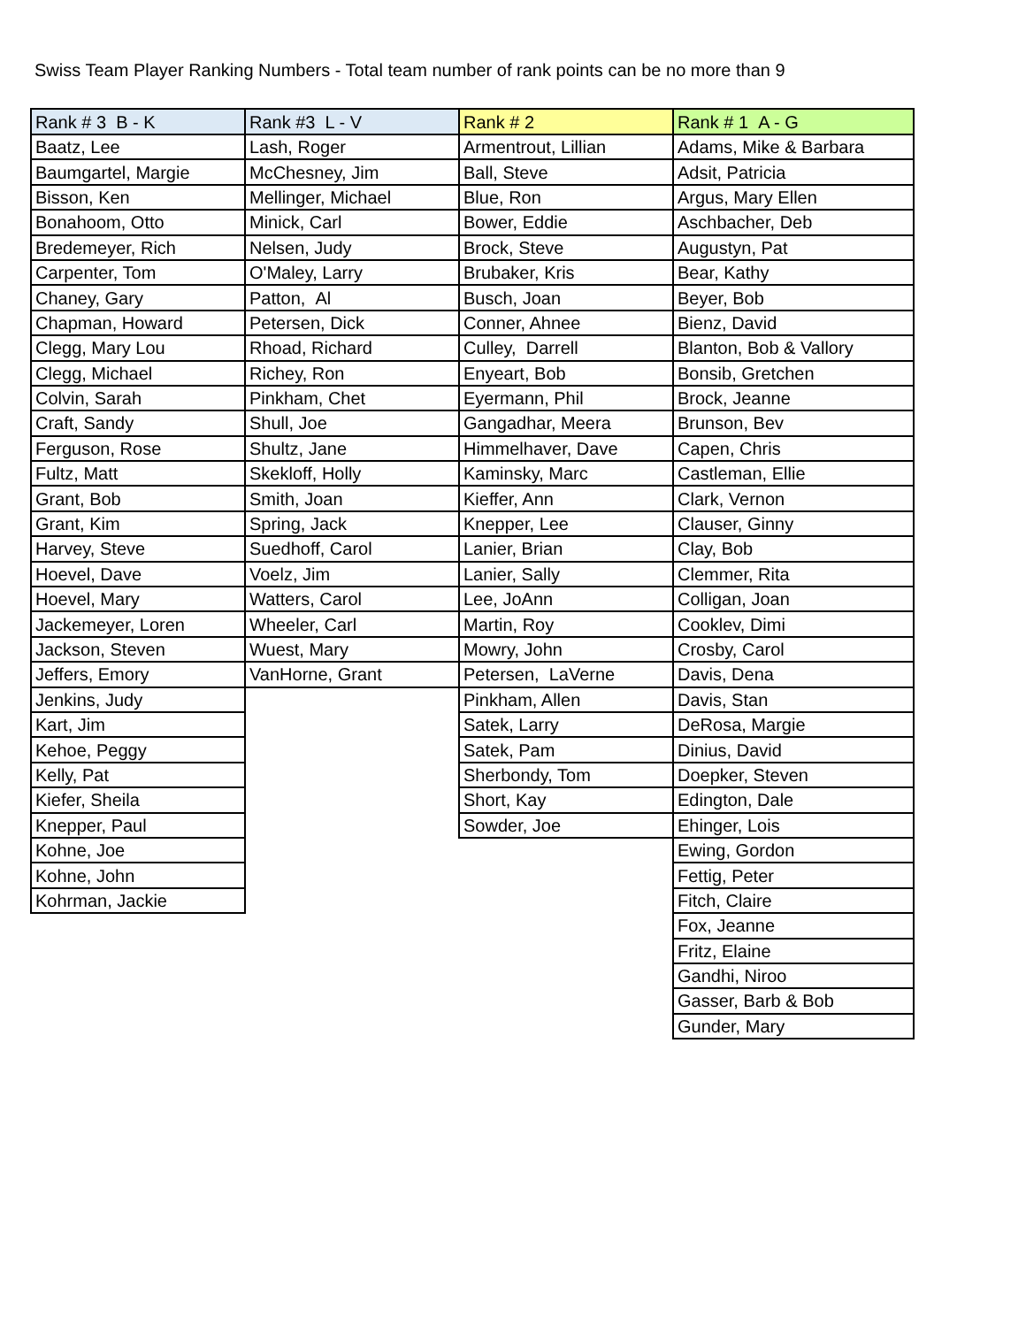Swiss Team Player Ranking Numbers - Total team number of rank points can be no more than 9
| Rank # 3 B - K | Rank #3 L - V | Rank # 2 | Rank # 1 A - G |
| --- | --- | --- | --- |
| Baatz, Lee | Lash, Roger | Armentrout, Lillian | Adams, Mike & Barbara |
| Baumgartel, Margie | McChesney, Jim | Ball, Steve | Adsit, Patricia |
| Bisson, Ken | Mellinger, Michael | Blue, Ron | Argus, Mary Ellen |
| Bonahoom, Otto | Minick, Carl | Bower, Eddie | Aschbacher, Deb |
| Bredemeyer, Rich | Nelsen, Judy | Brock, Steve | Augustyn, Pat |
| Carpenter, Tom | O'Maley, Larry | Brubaker, Kris | Bear, Kathy |
| Chaney, Gary | Patton, Al | Busch, Joan | Beyer, Bob |
| Chapman, Howard | Petersen, Dick | Conner, Ahnee | Bienz, David |
| Clegg, Mary Lou | Rhoad, Richard | Culley, Darrell | Blanton, Bob & Vallory |
| Clegg, Michael | Richey, Ron | Enyeart, Bob | Bonsib, Gretchen |
| Colvin, Sarah | Pinkham, Chet | Eyermann, Phil | Brock, Jeanne |
| Craft, Sandy | Shull, Joe | Gangadhar, Meera | Brunson, Bev |
| Ferguson, Rose | Shultz, Jane | Himmelhaver, Dave | Capen, Chris |
| Fultz, Matt | Skekloff, Holly | Kaminsky, Marc | Castleman, Ellie |
| Grant, Bob | Smith, Joan | Kieffer, Ann | Clark, Vernon |
| Grant, Kim | Spring, Jack | Knepper, Lee | Clauser, Ginny |
| Harvey, Steve | Suedhoff, Carol | Lanier, Brian | Clay, Bob |
| Hoevel, Dave | Voelz, Jim | Lanier, Sally | Clemmer, Rita |
| Hoevel, Mary | Watters, Carol | Lee, JoAnn | Colligan, Joan |
| Jackemeyer, Loren | Wheeler, Carl | Martin, Roy | Cooklev, Dimi |
| Jackson, Steven | Wuest, Mary | Mowry, John | Crosby, Carol |
| Jeffers, Emory | VanHorne, Grant | Petersen, LaVerne | Davis, Dena |
| Jenkins, Judy | | Pinkham, Allen | Davis, Stan |
| Kart, Jim | | Satek, Larry | DeRosa, Margie |
| Kehoe, Peggy | | Satek, Pam | Dinius, David |
| Kelly, Pat | | Sherbondy, Tom | Doepker, Steven |
| Kiefer, Sheila | | Short, Kay | Edington, Dale |
| Knepper, Paul | | Sowder, Joe | Ehinger, Lois |
| Kohne, Joe | | | Ewing, Gordon |
| Kohne, John | | | Fettig, Peter |
| Kohrman, Jackie | | | Fitch, Claire |
| | | | Fox, Jeanne |
| | | | Fritz, Elaine |
| | | | Gandhi, Niroo |
| | | | Gasser, Barb & Bob |
| | | | Gunder, Mary |